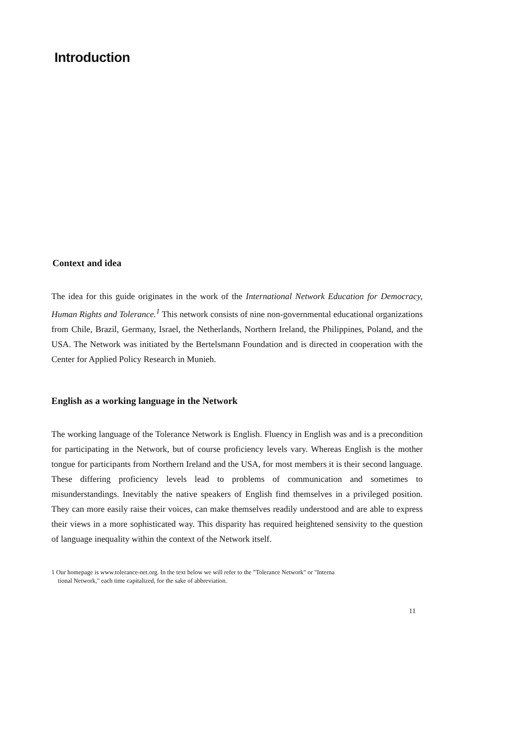Introduction
Context and idea
The idea for this guide originates in the work of the International Network Education for Democracy, Human Rights and Tolerance.<sup>1</sup> This network consists of nine non-governmental educational organizations from Chile, Brazil, Germany, Israel, the Netherlands, Northern Ireland, the Philippines, Poland, and the USA. The Network was initiated by the Bertelsmann Foundation and is directed in cooperation with the Center for Applied Policy Research in Munieh.
English as a working language in the Network
The working language of the Tolerance Network is English. Fluency in English was and is a precondition for participating in the Network, but of course proficiency levels vary. Whereas English is the mother tongue for participants from Northern Ireland and the USA, for most members it is their second language. These differing proficiency levels lead to problems of communication and sometimes to misunderstandings. Inevitably the native speakers of English find themselves in a privileged position. They can more easily raise their voices, can make themselves readily understood and are able to express their views in a more sophisticated way. This disparity has required heightened sensivity to the question of language inequality within the context of the Network itself.
1 Our homepage is www.tolerance-net.org. In the text below we will refer to the "Tolerance Network" or "Interna
tional Network," each time capitalized, for the sake of abbreviation.
11